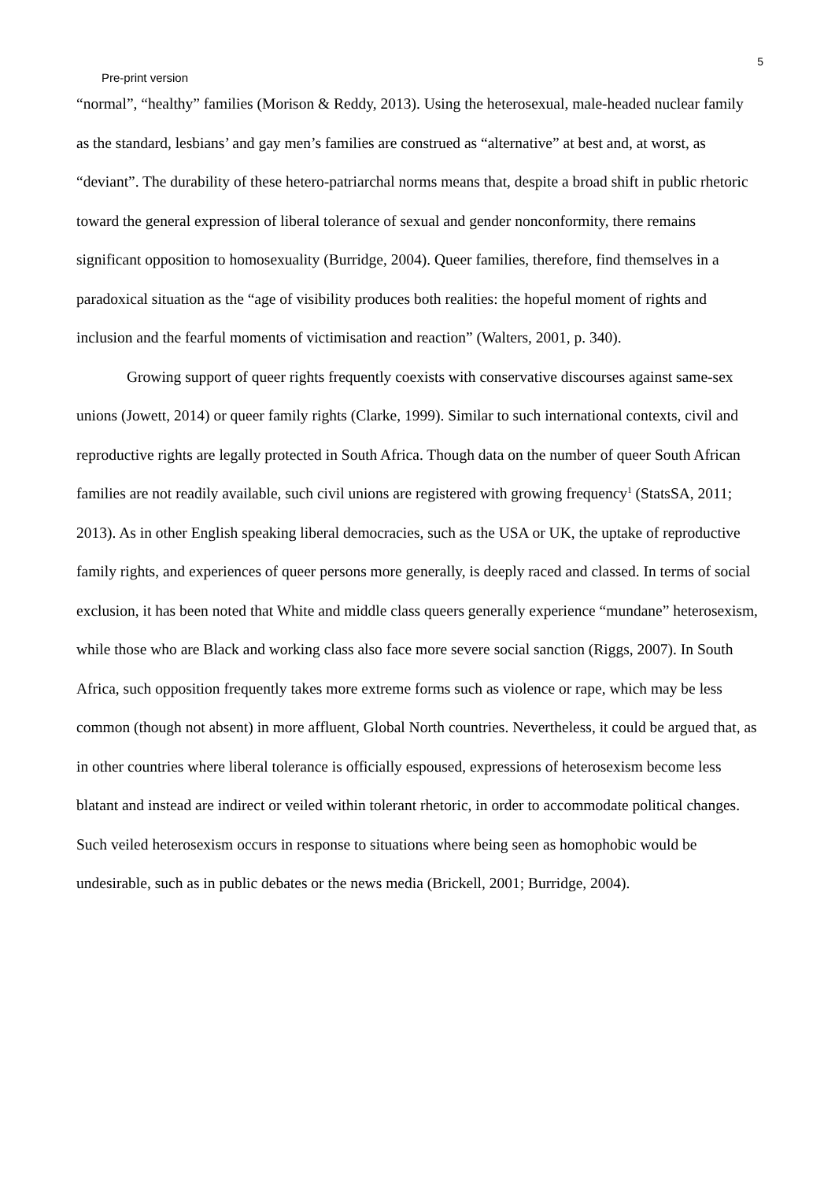5
Pre-print version
“normal”, “healthy” families (Morison & Reddy, 2013). Using the heterosexual, male-headed nuclear family as the standard, lesbians’ and gay men’s families are construed as “alternative” at best and, at worst, as “deviant”. The durability of these hetero-patriarchal norms means that, despite a broad shift in public rhetoric toward the general expression of liberal tolerance of sexual and gender nonconformity, there remains significant opposition to homosexuality (Burridge, 2004). Queer families, therefore, find themselves in a paradoxical situation as the “age of visibility produces both realities: the hopeful moment of rights and inclusion and the fearful moments of victimisation and reaction” (Walters, 2001, p. 340).
Growing support of queer rights frequently coexists with conservative discourses against same-sex unions (Jowett, 2014) or queer family rights (Clarke, 1999). Similar to such international contexts, civil and reproductive rights are legally protected in South Africa. Though data on the number of queer South African families are not readily available, such civil unions are registered with growing frequency<sup>1</sup> (StatsSA, 2011; 2013). As in other English speaking liberal democracies, such as the USA or UK, the uptake of reproductive family rights, and experiences of queer persons more generally, is deeply raced and classed. In terms of social exclusion, it has been noted that White and middle class queers generally experience “mundane” heterosexism, while those who are Black and working class also face more severe social sanction (Riggs, 2007). In South Africa, such opposition frequently takes more extreme forms such as violence or rape, which may be less common (though not absent) in more affluent, Global North countries. Nevertheless, it could be argued that, as in other countries where liberal tolerance is officially espoused, expressions of heterosexism become less blatant and instead are indirect or veiled within tolerant rhetoric, in order to accommodate political changes. Such veiled heterosexism occurs in response to situations where being seen as homophobic would be undesirable, such as in public debates or the news media (Brickell, 2001; Burridge, 2004).